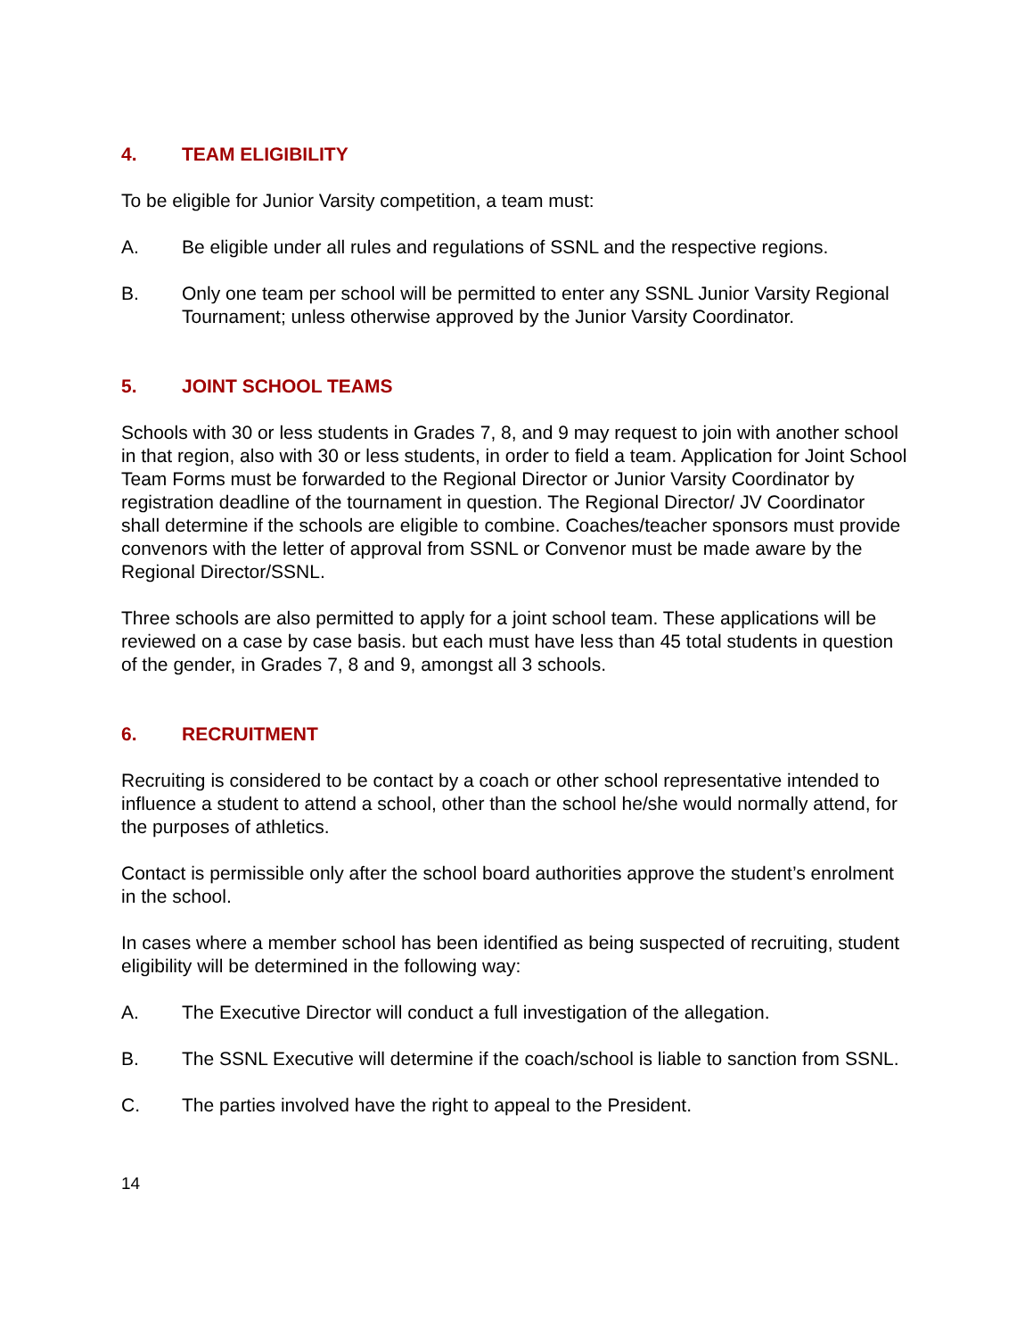4. TEAM ELIGIBILITY
To be eligible for Junior Varsity competition, a team must:
A. Be eligible under all rules and regulations of SSNL and the respective regions.
B. Only one team per school will be permitted to enter any SSNL Junior Varsity Regional Tournament; unless otherwise approved by the Junior Varsity Coordinator.
5. JOINT SCHOOL TEAMS
Schools with 30 or less students in Grades 7, 8, and 9 may request to join with another school in that region, also with 30 or less students, in order to field a team. Application for Joint School Team Forms must be forwarded to the Regional Director or Junior Varsity Coordinator by registration deadline of the tournament in question. The Regional Director/ JV Coordinator shall determine if the schools are eligible to combine. Coaches/teacher sponsors must provide convenors with the letter of approval from SSNL or Convenor must be made aware by the Regional Director/SSNL.
Three schools are also permitted to apply for a joint school team. These applications will be reviewed on a case by case basis. but each must have less than 45 total students in question of the gender, in Grades 7, 8 and 9, amongst all 3 schools.
6. RECRUITMENT
Recruiting is considered to be contact by a coach or other school representative intended to influence a student to attend a school, other than the school he/she would normally attend, for the purposes of athletics.
Contact is permissible only after the school board authorities approve the student’s enrolment in the school.
In cases where a member school has been identified as being suspected of recruiting, student eligibility will be determined in the following way:
A. The Executive Director will conduct a full investigation of the allegation.
B. The SSNL Executive will determine if the coach/school is liable to sanction from SSNL.
C. The parties involved have the right to appeal to the President.
14